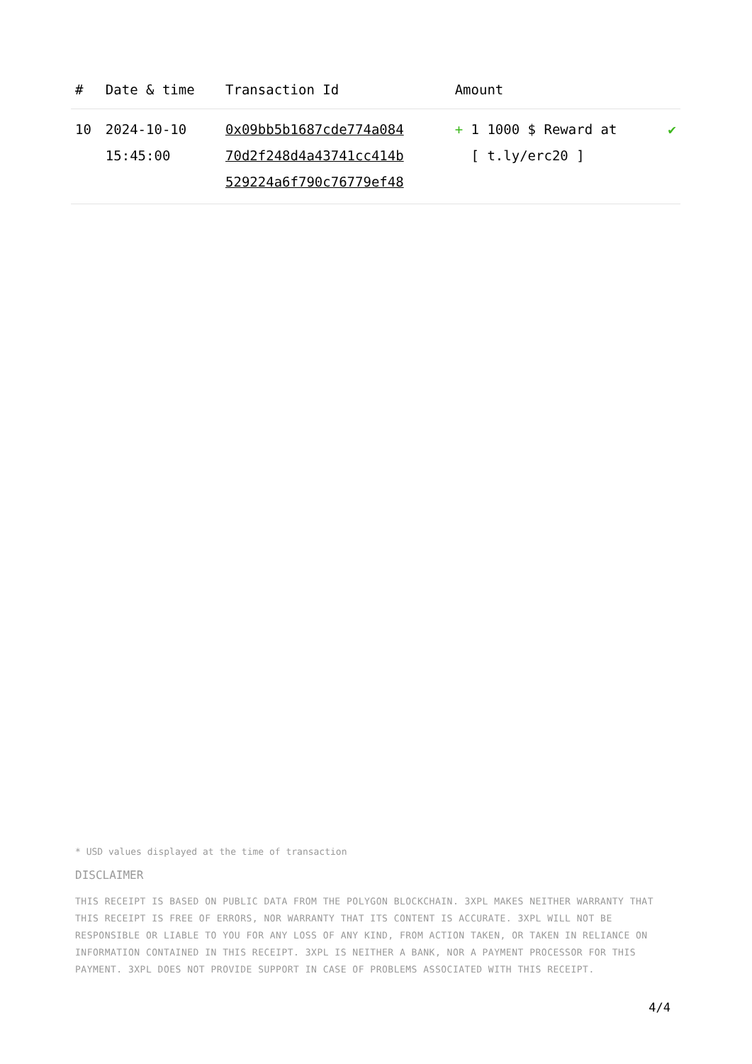| # | Date & time | Transaction Id | Amount | |
| --- | --- | --- | --- | --- |
| 10 | 2024-10-10 15:45:00 | 0x09bb5b1687cde774a084 70d2f248d4a43741cc414b 529224a6f790c76779ef48 | + 1 1000 $ Reward at [ t.ly/erc20 ] | ✔ |
* USD values displayed at the time of transaction
DISCLAIMER
THIS RECEIPT IS BASED ON PUBLIC DATA FROM THE POLYGON BLOCKCHAIN. 3XPL MAKES NEITHER WARRANTY THAT THIS RECEIPT IS FREE OF ERRORS, NOR WARRANTY THAT ITS CONTENT IS ACCURATE. 3XPL WILL NOT BE RESPONSIBLE OR LIABLE TO YOU FOR ANY LOSS OF ANY KIND, FROM ACTION TAKEN, OR TAKEN IN RELIANCE ON INFORMATION CONTAINED IN THIS RECEIPT. 3XPL IS NEITHER A BANK, NOR A PAYMENT PROCESSOR FOR THIS PAYMENT. 3XPL DOES NOT PROVIDE SUPPORT IN CASE OF PROBLEMS ASSOCIATED WITH THIS RECEIPT.
4/4